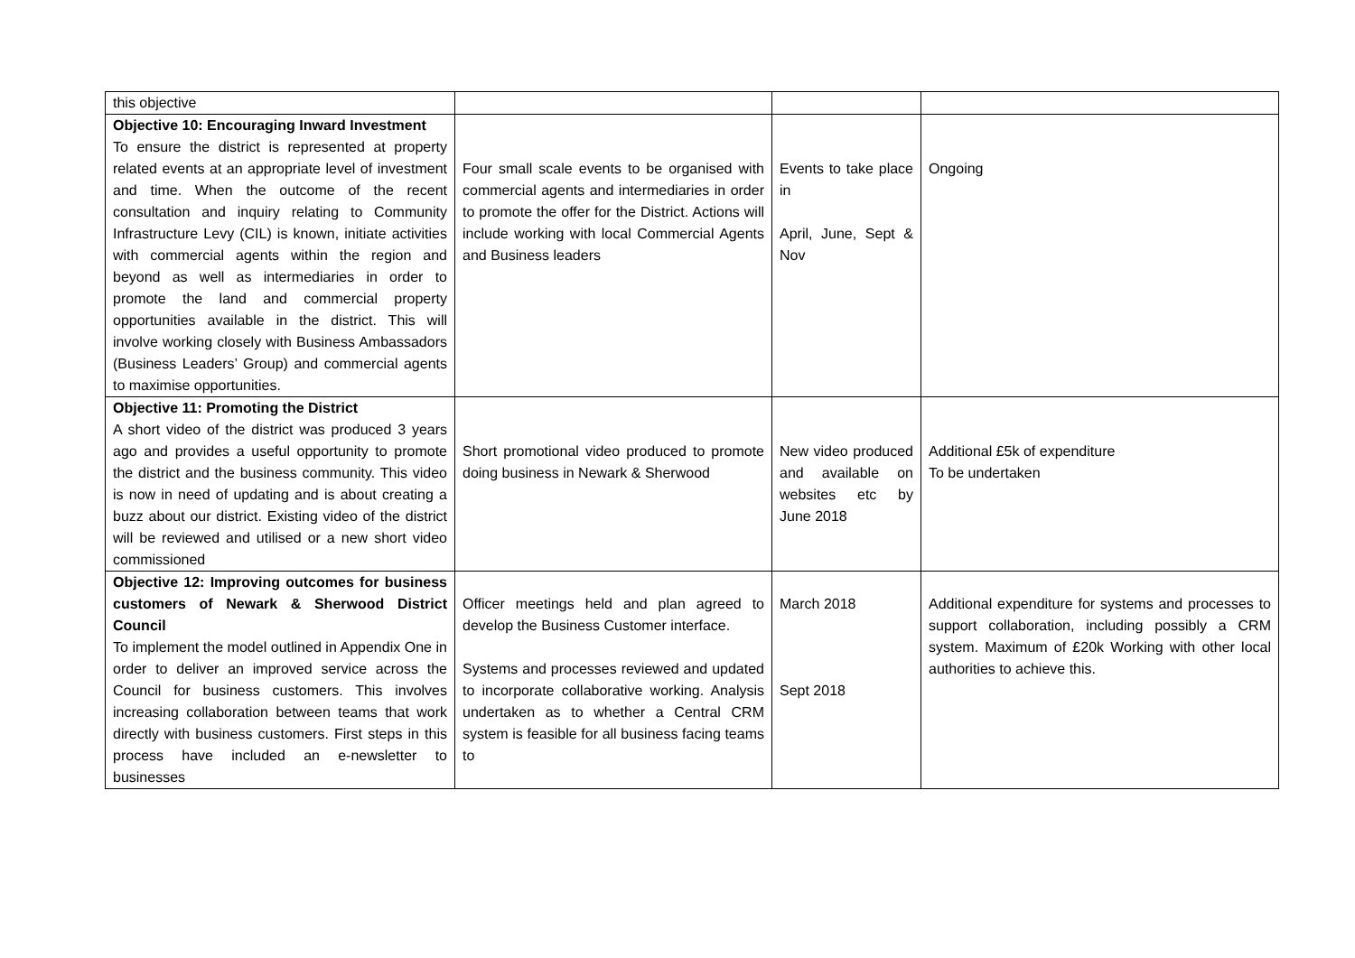| this objective | | | |
| Objective 10: Encouraging Inward Investment To ensure the district is represented at property related events at an appropriate level of investment and time. When the outcome of the recent consultation and inquiry relating to Community Infrastructure Levy (CIL) is known, initiate activities with commercial agents within the region and beyond as well as intermediaries in order to promote the land and commercial property opportunities available in the district. This will involve working closely with Business Ambassadors (Business Leaders’ Group) and commercial agents to maximise opportunities. | Four small scale events to be organised with commercial agents and intermediaries in order to promote the offer for the District. Actions will include working with local Commercial Agents and Business leaders | Events to take place in April, June, Sept & Nov | Ongoing |
| Objective 11: Promoting the District A short video of the district was produced 3 years ago and provides a useful opportunity to promote the district and the business community. This video is now in need of updating and is about creating a buzz about our district. Existing video of the district will be reviewed and utilised or a new short video commissioned | Short promotional video produced to promote doing business in Newark & Sherwood | New video produced and available on websites etc by June 2018 | Additional £5k of expenditure To be undertaken |
| Objective 12: Improving outcomes for business customers of Newark & Sherwood District Council To implement the model outlined in Appendix One in order to deliver an improved service across the Council for business customers. This involves increasing collaboration between teams that work directly with business customers. First steps in this process have included an e-newsletter to businesses | Officer meetings held and plan agreed to develop the Business Customer interface. Systems and processes reviewed and updated to incorporate collaborative working. Analysis undertaken as to whether a Central CRM system is feasible for all business facing teams to | March 2018 Sept 2018 | Additional expenditure for systems and processes to support collaboration, including possibly a CRM system. Maximum of £20k Working with other local authorities to achieve this. |